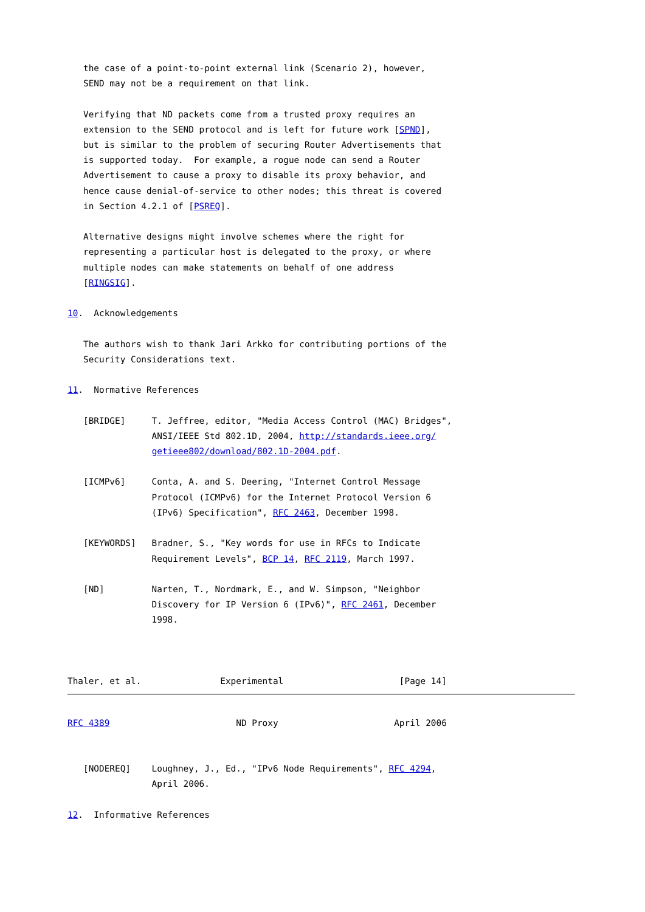the case of a point-to-point external link (Scenario 2), however,
   SEND may not be a requirement on that link.

   Verifying that ND packets come from a trusted proxy requires an
   extension to the SEND protocol and is left for future work [SPND],
   but is similar to the problem of securing Router Advertisements that
   is supported today.  For example, a rogue node can send a Router
   Advertisement to cause a proxy to disable its proxy behavior, and
   hence cause denial-of-service to other nodes; this threat is covered
   in Section 4.2.1 of [PSREQ].

   Alternative designs might involve schemes where the right for
   representing a particular host is delegated to the proxy, or where
   multiple nodes can make statements on behalf of one address
   [RINGSIG].

10.  Acknowledgements

   The authors wish to thank Jari Arkko for contributing portions of the
   Security Considerations text.

11.  Normative References

   [BRIDGE]     T. Jeffree, editor, "Media Access Control (MAC) Bridges",
                ANSI/IEEE Std 802.1D, 2004, http://standards.ieee.org/
                getieee802/download/802.1D-2004.pdf.

   [ICMPv6]     Conta, A. and S. Deering, "Internet Control Message
                Protocol (ICMPv6) for the Internet Protocol Version 6
                (IPv6) Specification", RFC 2463, December 1998.

   [KEYWORDS]   Bradner, S., "Key words for use in RFCs to Indicate
                Requirement Levels", BCP 14, RFC 2119, March 1997.

   [ND]         Narten, T., Nordmark, E., and W. Simpson, "Neighbor
                Discovery for IP Version 6 (IPv6)", RFC 2461, December
                1998.



Thaler, et al.               Experimental                      [Page 14]
RFC 4389                        ND Proxy                      April 2006


   [NODEREQ]    Loughney, J., Ed., "IPv6 Node Requirements", RFC 4294,
                April 2006.

12.  Informative References